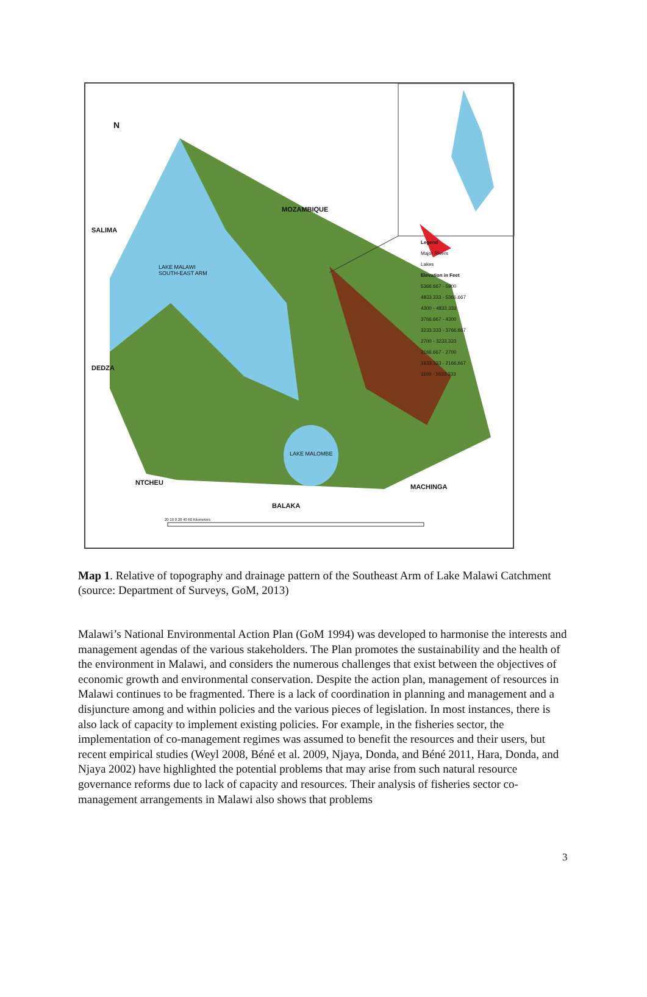N
MOZAMBIQUE
SALIMA
LAKE MALAWI
SOUTH-EAST ARM
DEDZA
LAKE MALOMBE
NTCHEU
MACHINGA
BALAKA
Legend
Major Rivers
Lakes
Elevation in Feet
5366.667 - 5900
4833.333 - 5366.667
4300 - 4833.333
3766.667 - 4300
3233.333 - 3766.667
2700 - 3233.333
2166.667 - 2700
1633.333 - 2166.667
1100 - 1633.333
20 10 0 20 40 60 Kilometers
Map 1. Relative of topography and drainage pattern of the Southeast Arm of Lake Malawi Catchment (source: Department of Surveys, GoM, 2013)
Malawi’s National Environmental Action Plan (GoM 1994) was developed to harmonise the interests and management agendas of the various stakeholders. The Plan promotes the sustainability and the health of the environment in Malawi, and considers the numerous challenges that exist between the objectives of economic growth and environmental conservation. Despite the action plan, management of resources in Malawi continues to be fragmented. There is a lack of coordination in planning and management and a disjuncture among and within policies and the various pieces of legislation. In most instances, there is also lack of capacity to implement existing policies. For example, in the fisheries sector, the implementation of co-management regimes was assumed to benefit the resources and their users, but recent empirical studies (Weyl 2008, Béné et al. 2009, Njaya, Donda, and Béné 2011, Hara, Donda, and Njaya 2002) have highlighted the potential problems that may arise from such natural resource governance reforms due to lack of capacity and resources. Their analysis of fisheries sector co-management arrangements in Malawi also shows that problems
3